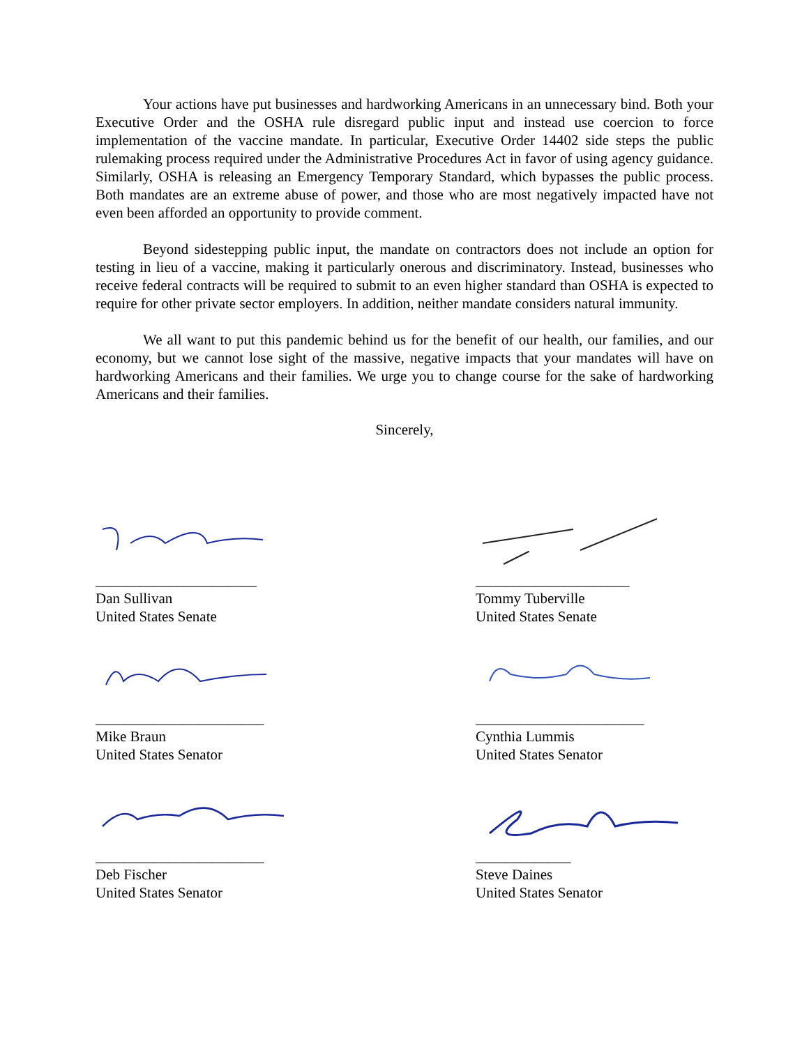Your actions have put businesses and hardworking Americans in an unnecessary bind. Both your Executive Order and the OSHA rule disregard public input and instead use coercion to force implementation of the vaccine mandate. In particular, Executive Order 14402 side steps the public rulemaking process required under the Administrative Procedures Act in favor of using agency guidance. Similarly, OSHA is releasing an Emergency Temporary Standard, which bypasses the public process. Both mandates are an extreme abuse of power, and those who are most negatively impacted have not even been afforded an opportunity to provide comment.
Beyond sidestepping public input, the mandate on contractors does not include an option for testing in lieu of a vaccine, making it particularly onerous and discriminatory. Instead, businesses who receive federal contracts will be required to submit to an even higher standard than OSHA is expected to require for other private sector employers. In addition, neither mandate considers natural immunity.
We all want to put this pandemic behind us for the benefit of our health, our families, and our economy, but we cannot lose sight of the massive, negative impacts that your mandates will have on hardworking Americans and their families. We urge you to change course for the sake of hardworking Americans and their families.
Sincerely,
______________________
Dan Sullivan
United States Senate
_____________________
Tommy Tuberville
United States Senate
_______________________
Mike Braun
United States Senator
_______________________
Cynthia Lummis
United States Senator
_______________________
Deb Fischer
United States Senator
_____________
Steve Daines
United States Senator